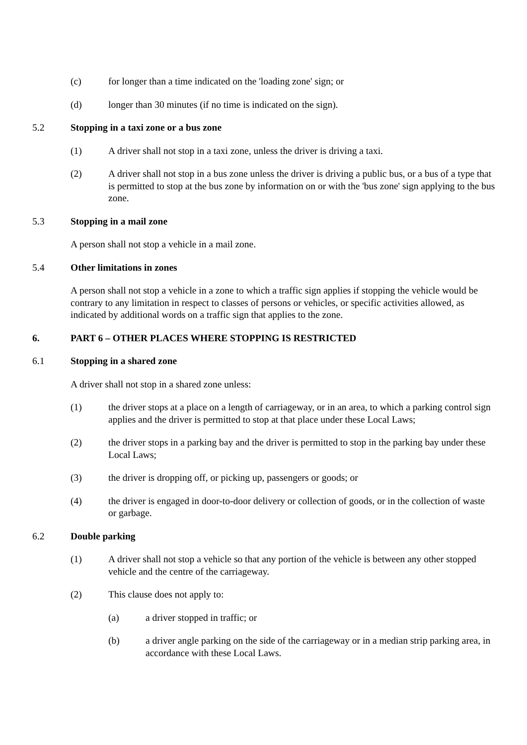(c) for longer than a time indicated on the 'loading zone' sign; or
(d) longer than 30 minutes (if no time is indicated on the sign).
5.2 Stopping in a taxi zone or a bus zone
(1) A driver shall not stop in a taxi zone, unless the driver is driving a taxi.
(2) A driver shall not stop in a bus zone unless the driver is driving a public bus, or a bus of a type that is permitted to stop at the bus zone by information on or with the 'bus zone' sign applying to the bus zone.
5.3 Stopping in a mail zone
A person shall not stop a vehicle in a mail zone.
5.4 Other limitations in zones
A person shall not stop a vehicle in a zone to which a traffic sign applies if stopping the vehicle would be contrary to any limitation in respect to classes of persons or vehicles, or specific activities allowed, as indicated by additional words on a traffic sign that applies to the zone.
6. PART 6 – OTHER PLACES WHERE STOPPING IS RESTRICTED
6.1 Stopping in a shared zone
A driver shall not stop in a shared zone unless:
(1) the driver stops at a place on a length of carriageway, or in an area, to which a parking control sign applies and the driver is permitted to stop at that place under these Local Laws;
(2) the driver stops in a parking bay and the driver is permitted to stop in the parking bay under these Local Laws;
(3) the driver is dropping off, or picking up, passengers or goods; or
(4) the driver is engaged in door-to-door delivery or collection of goods, or in the collection of waste or garbage.
6.2 Double parking
(1) A driver shall not stop a vehicle so that any portion of the vehicle is between any other stopped vehicle and the centre of the carriageway.
(2) This clause does not apply to:
(a) a driver stopped in traffic; or
(b) a driver angle parking on the side of the carriageway or in a median strip parking area, in accordance with these Local Laws.